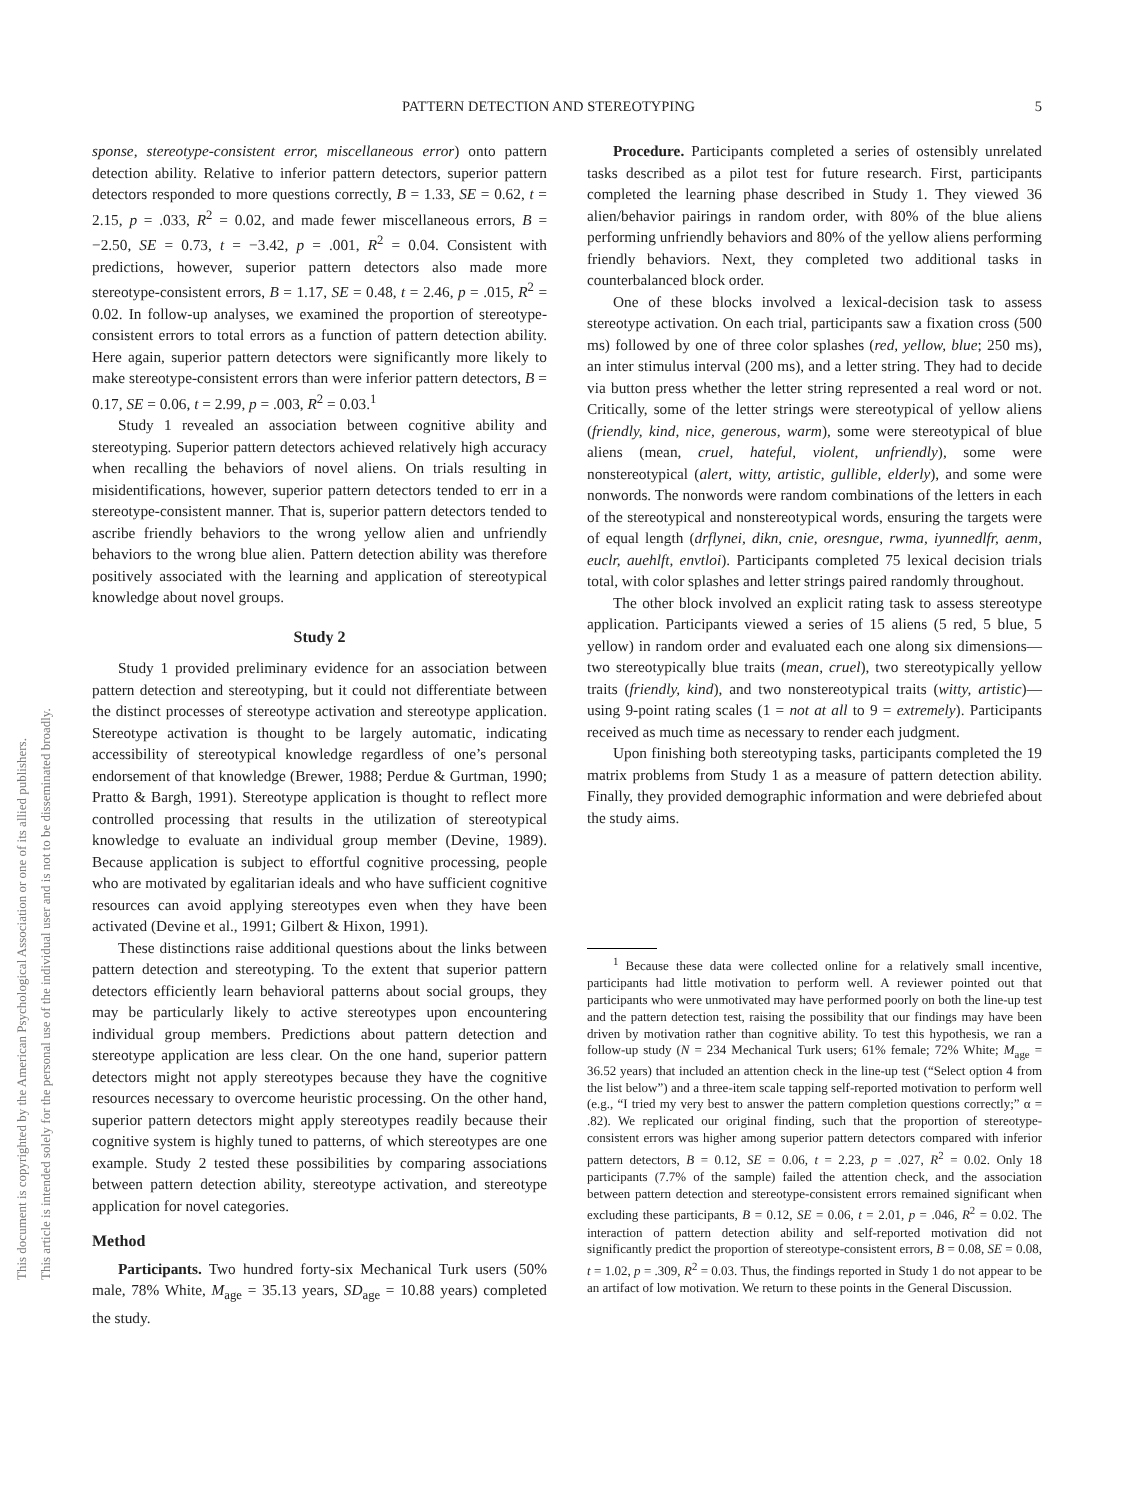PATTERN DETECTION AND STEREOTYPING 5
This document is copyrighted by the American Psychological Association or one of its allied publishers.
This article is intended solely for the personal use of the individual user and is not to be disseminated broadly.
sponse, stereotype-consistent error, miscellaneous error) onto pattern detection ability. Relative to inferior pattern detectors, superior pattern detectors responded to more questions correctly, B = 1.33, SE = 0.62, t = 2.15, p = .033, R<sup>2</sup> = 0.02, and made fewer miscellaneous errors, B = −2.50, SE = 0.73, t = −3.42, p = .001, R<sup>2</sup> = 0.04. Consistent with predictions, however, superior pattern detectors also made more stereotype-consistent errors, B = 1.17, SE = 0.48, t = 2.46, p = .015, R<sup>2</sup> = 0.02. In follow-up analyses, we examined the proportion of stereotype-consistent errors to total errors as a function of pattern detection ability. Here again, superior pattern detectors were significantly more likely to make stereotype-consistent errors than were inferior pattern detectors, B = 0.17, SE = 0.06, t = 2.99, p = .003, R<sup>2</sup> = 0.03.<sup>1</sup>
Study 1 revealed an association between cognitive ability and stereotyping. Superior pattern detectors achieved relatively high accuracy when recalling the behaviors of novel aliens. On trials resulting in misidentifications, however, superior pattern detectors tended to err in a stereotype-consistent manner. That is, superior pattern detectors tended to ascribe friendly behaviors to the wrong yellow alien and unfriendly behaviors to the wrong blue alien. Pattern detection ability was therefore positively associated with the learning and application of stereotypical knowledge about novel groups.
Study 2
Study 1 provided preliminary evidence for an association between pattern detection and stereotyping, but it could not differentiate between the distinct processes of stereotype activation and stereotype application. Stereotype activation is thought to be largely automatic, indicating accessibility of stereotypical knowledge regardless of one’s personal endorsement of that knowledge (Brewer, 1988; Perdue & Gurtman, 1990; Pratto & Bargh, 1991). Stereotype application is thought to reflect more controlled processing that results in the utilization of stereotypical knowledge to evaluate an individual group member (Devine, 1989). Because application is subject to effortful cognitive processing, people who are motivated by egalitarian ideals and who have sufficient cognitive resources can avoid applying stereotypes even when they have been activated (Devine et al., 1991; Gilbert & Hixon, 1991).
These distinctions raise additional questions about the links between pattern detection and stereotyping. To the extent that superior pattern detectors efficiently learn behavioral patterns about social groups, they may be particularly likely to active stereotypes upon encountering individual group members. Predictions about pattern detection and stereotype application are less clear. On the one hand, superior pattern detectors might not apply stereotypes because they have the cognitive resources necessary to overcome heuristic processing. On the other hand, superior pattern detectors might apply stereotypes readily because their cognitive system is highly tuned to patterns, of which stereotypes are one example. Study 2 tested these possibilities by comparing associations between pattern detection ability, stereotype activation, and stereotype application for novel categories.
Method
Participants. Two hundred forty-six Mechanical Turk users (50% male, 78% White, M<sub>age</sub> = 35.13 years, SD<sub>age</sub> = 10.88 years) completed the study.
Procedure. Participants completed a series of ostensibly unrelated tasks described as a pilot test for future research. First, participants completed the learning phase described in Study 1. They viewed 36 alien/behavior pairings in random order, with 80% of the blue aliens performing unfriendly behaviors and 80% of the yellow aliens performing friendly behaviors. Next, they completed two additional tasks in counterbalanced block order.
One of these blocks involved a lexical-decision task to assess stereotype activation. On each trial, participants saw a fixation cross (500 ms) followed by one of three color splashes (red, yellow, blue; 250 ms), an inter stimulus interval (200 ms), and a letter string. They had to decide via button press whether the letter string represented a real word or not. Critically, some of the letter strings were stereotypical of yellow aliens (friendly, kind, nice, generous, warm), some were stereotypical of blue aliens (mean, cruel, hateful, violent, unfriendly), some were nonstereotypical (alert, witty, artistic, gullible, elderly), and some were nonwords. The nonwords were random combinations of the letters in each of the stereotypical and nonstereotypical words, ensuring the targets were of equal length (drflynei, dikn, cnie, oresngue, rwma, iyunnedlfr, aenm, euclr, auehlft, envtloi). Participants completed 75 lexical decision trials total, with color splashes and letter strings paired randomly throughout.
The other block involved an explicit rating task to assess stereotype application. Participants viewed a series of 15 aliens (5 red, 5 blue, 5 yellow) in random order and evaluated each one along six dimensions—two stereotypically blue traits (mean, cruel), two stereotypically yellow traits (friendly, kind), and two nonstereotypical traits (witty, artistic)—using 9-point rating scales (1 = not at all to 9 = extremely). Participants received as much time as necessary to render each judgment.
Upon finishing both stereotyping tasks, participants completed the 19 matrix problems from Study 1 as a measure of pattern detection ability. Finally, they provided demographic information and were debriefed about the study aims.
<sup>1</sup> Because these data were collected online for a relatively small incentive, participants had little motivation to perform well. A reviewer pointed out that participants who were unmotivated may have performed poorly on both the line-up test and the pattern detection test, raising the possibility that our findings may have been driven by motivation rather than cognitive ability. To test this hypothesis, we ran a follow-up study (N = 234 Mechanical Turk users; 61% female; 72% White; M<sub>age</sub> = 36.52 years) that included an attention check in the line-up test (“Select option 4 from the list below”) and a three-item scale tapping self-reported motivation to perform well (e.g., “I tried my very best to answer the pattern completion questions correctly;” α = .82). We replicated our original finding, such that the proportion of stereotype-consistent errors was higher among superior pattern detectors compared with inferior pattern detectors, B = 0.12, SE = 0.06, t = 2.23, p = .027, R<sup>2</sup> = 0.02. Only 18 participants (7.7% of the sample) failed the attention check, and the association between pattern detection and stereotype-consistent errors remained significant when excluding these participants, B = 0.12, SE = 0.06, t = 2.01, p = .046, R<sup>2</sup> = 0.02. The interaction of pattern detection ability and self-reported motivation did not significantly predict the proportion of stereotype-consistent errors, B = 0.08, SE = 0.08, t = 1.02, p = .309, R<sup>2</sup> = 0.03. Thus, the findings reported in Study 1 do not appear to be an artifact of low motivation. We return to these points in the General Discussion.